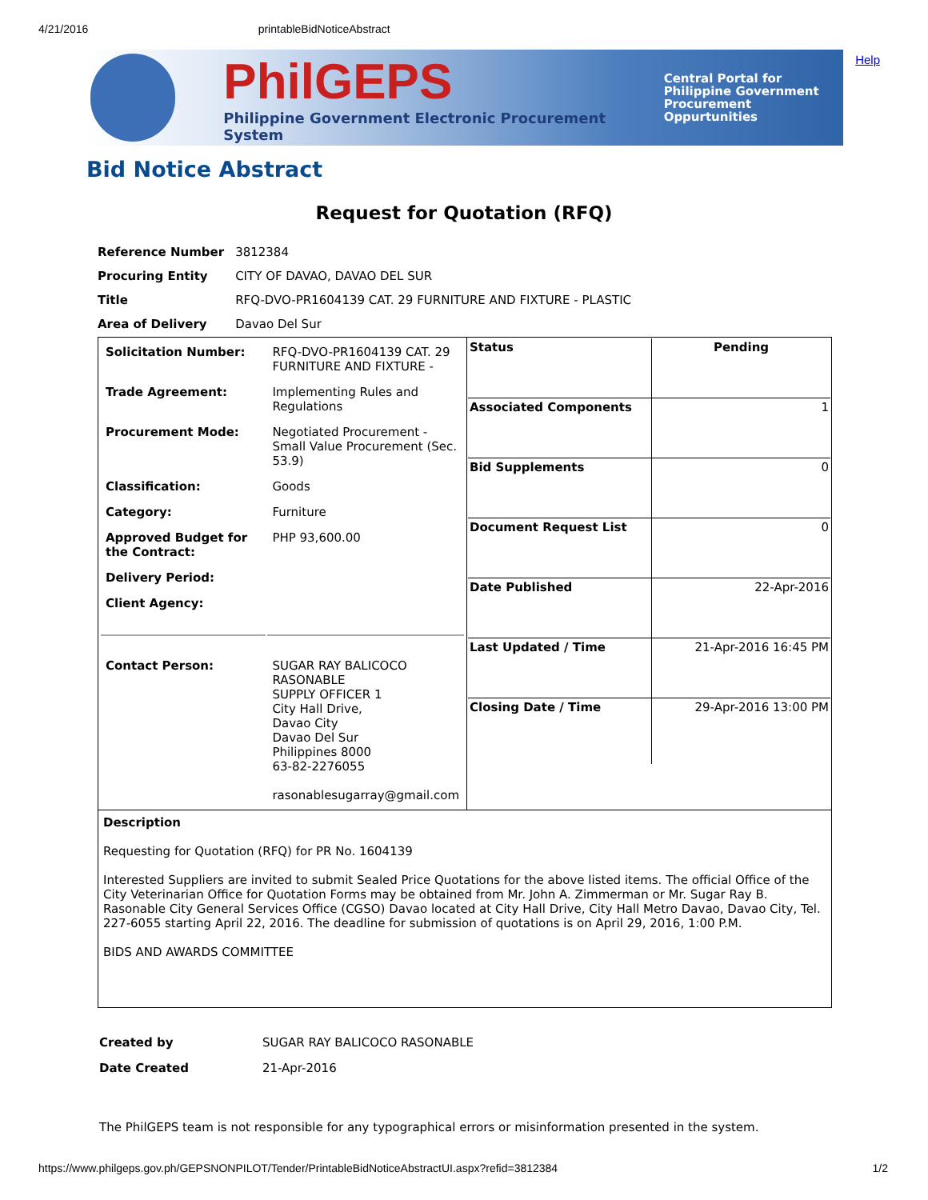4/21/2016 printableBidNoticeAbstract
PhilGEPS
Philippine Government Electronic Procurement System
Central Portal for
Philippine Government
Procurement Oppurtunities
Help
Bid Notice Abstract
Request for Quotation (RFQ)
| Reference Number | 3812384 |
| Procuring Entity | CITY OF DAVAO, DAVAO DEL SUR |
| Title | RFQ-DVO-PR1604139 CAT. 29 FURNITURE AND FIXTURE - PLASTIC |
| Area of Delivery | Davao Del Sur |
| / Solicitation Number: / RFQ-DVO-PR1604139 CAT. 29 FURNITURE AND FIXTURE - / / Trade Agreement: / Implementing Rules and Regulations / / Procurement Mode: / Negotiated Procurement - Small Value Procurement (Sec. 53.9) / / Classification: / Goods / / Category: / Furniture / / Approved Budget for the Contract: / PHP 93,600.00 / / Delivery Period: / / / Client Agency: / / / Contact Person: / SUGAR RAY BALICOCO RASONABLE SUPPLY OFFICER 1 City Hall Drive, Davao City Davao Del Sur Philippines 8000 63-82-2276055 rasonablesugarray@gmail.com / | / Status / Pending / / Associated Components / 1 / / Bid Supplements / 0 / / Document Request List / 0 / / Date Published / 22-Apr-2016 / / Last Updated / Time / 21-Apr-2016 16:45 PM / / Closing Date / Time / 29-Apr-2016 13:00 PM / |
Description
Requesting for Quotation (RFQ) for PR No. 1604139
Interested Suppliers are invited to submit Sealed Price Quotations for the above listed items. The official Office of the City Veterinarian Office for Quotation Forms may be obtained from Mr. John A. Zimmerman or Mr. Sugar Ray B. Rasonable City General Services Office (CGSO) Davao located at City Hall Drive, City Hall Metro Davao, Davao City, Tel. 227-6055 starting April 22, 2016. The deadline for submission of quotations is on April 29, 2016, 1:00 P.M.
BIDS AND AWARDS COMMITTEE
| Created by | SUGAR RAY BALICOCO RASONABLE |
| Date Created | 21-Apr-2016 |
The PhilGEPS team is not responsible for any typographical errors or misinformation presented in the system.
https://www.philgeps.gov.ph/GEPSNONPILOT/Tender/PrintableBidNoticeAbstractUI.aspx?refid=3812384 1/2